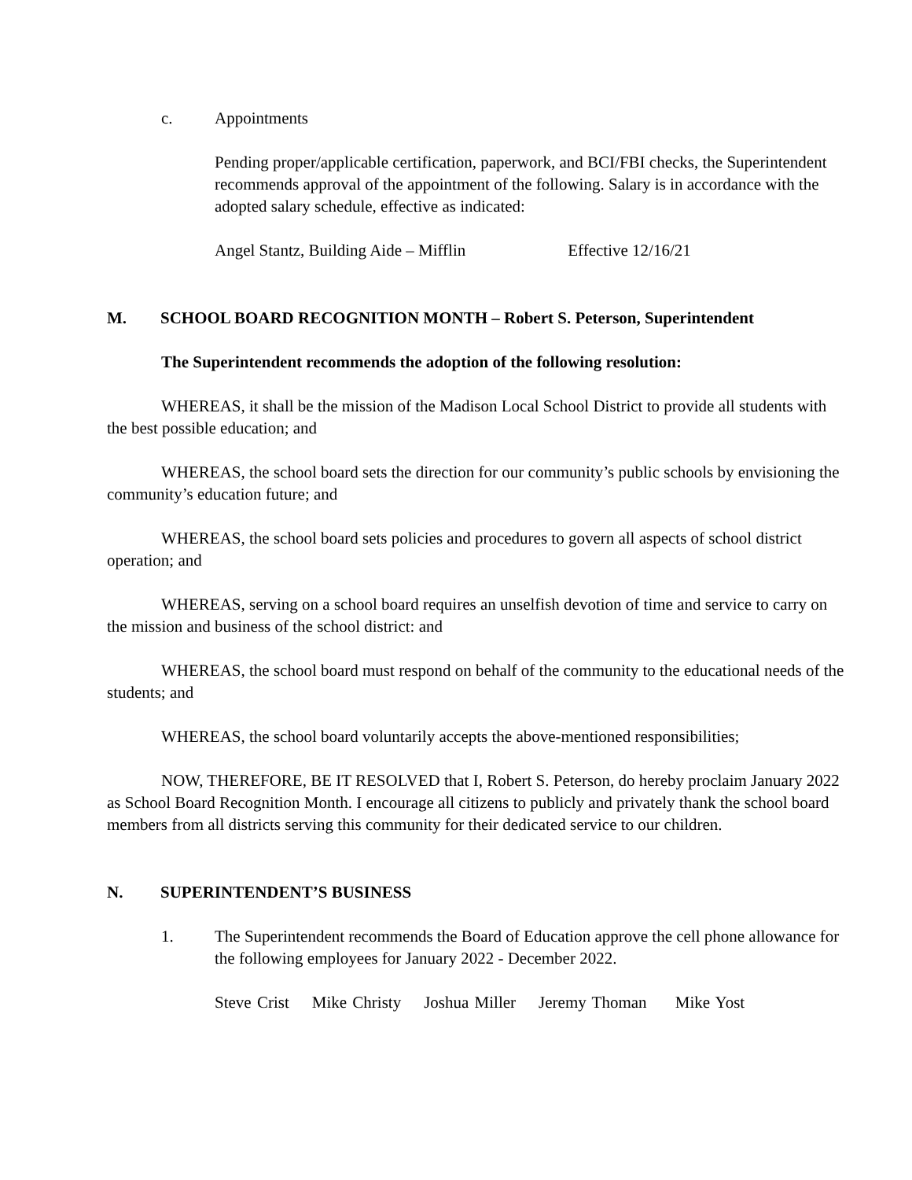c. Appointments
Pending proper/applicable certification, paperwork, and BCI/FBI checks, the Superintendent recommends approval of the appointment of the following. Salary is in accordance with the adopted salary schedule, effective as indicated:
Angel Stantz, Building Aide – Mifflin Effective 12/16/21
M. SCHOOL BOARD RECOGNITION MONTH – Robert S. Peterson, Superintendent
The Superintendent recommends the adoption of the following resolution:
WHEREAS, it shall be the mission of the Madison Local School District to provide all students with the best possible education; and
WHEREAS, the school board sets the direction for our community’s public schools by envisioning the community’s education future; and
WHEREAS, the school board sets policies and procedures to govern all aspects of school district operation; and
WHEREAS, serving on a school board requires an unselfish devotion of time and service to carry on the mission and business of the school district: and
WHEREAS, the school board must respond on behalf of the community to the educational needs of the students; and
WHEREAS, the school board voluntarily accepts the above-mentioned responsibilities;
NOW, THEREFORE, BE IT RESOLVED that I, Robert S. Peterson, do hereby proclaim January 2022 as School Board Recognition Month. I encourage all citizens to publicly and privately thank the school board members from all districts serving this community for their dedicated service to our children.
N. SUPERINTENDENT’S BUSINESS
1. The Superintendent recommends the Board of Education approve the cell phone allowance for the following employees for January 2022 - December 2022.
Steve Crist Mike Christy Joshua Miller Jeremy Thoman Mike Yost